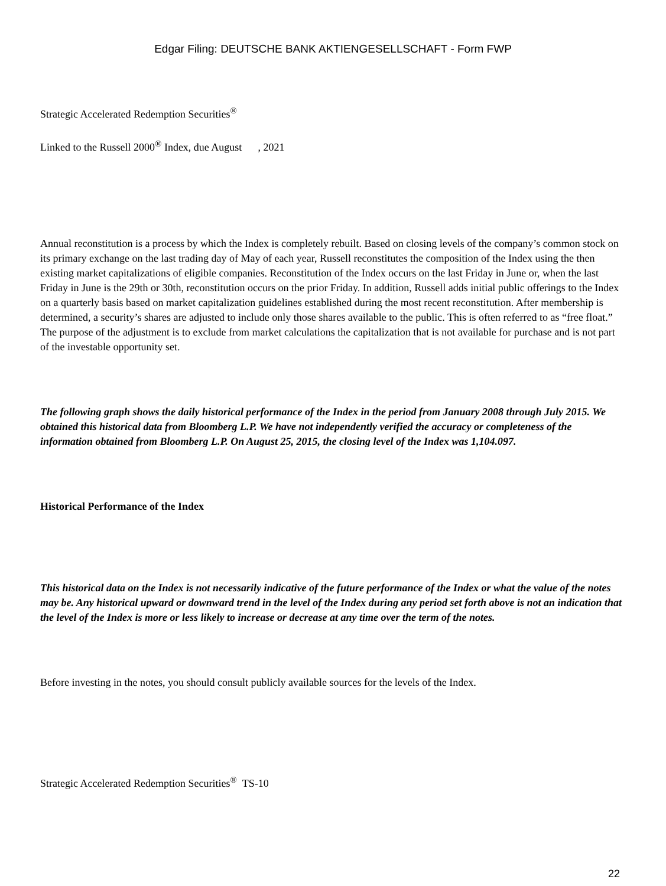Edgar Filing: DEUTSCHE BANK AKTIENGESELLSCHAFT - Form FWP
Strategic Accelerated Redemption Securities<sup>®</sup>
Linked to the Russell 2000<sup>®</sup> Index, due August , 2021
Annual reconstitution is a process by which the Index is completely rebuilt. Based on closing levels of the company’s common stock on its primary exchange on the last trading day of May of each year, Russell reconstitutes the composition of the Index using the then existing market capitalizations of eligible companies. Reconstitution of the Index occurs on the last Friday in June or, when the last Friday in June is the 29th or 30th, reconstitution occurs on the prior Friday. In addition, Russell adds initial public offerings to the Index on a quarterly basis based on market capitalization guidelines established during the most recent reconstitution. After membership is determined, a security’s shares are adjusted to include only those shares available to the public. This is often referred to as “free float.” The purpose of the adjustment is to exclude from market calculations the capitalization that is not available for purchase and is not part of the investable opportunity set.
The following graph shows the daily historical performance of the Index in the period from January 2008 through July 2015. We obtained this historical data from Bloomberg L.P. We have not independently verified the accuracy or completeness of the information obtained from Bloomberg L.P. On August 25, 2015, the closing level of the Index was 1,104.097.
Historical Performance of the Index
This historical data on the Index is not necessarily indicative of the future performance of the Index or what the value of the notes may be. Any historical upward or downward trend in the level of the Index during any period set forth above is not an indication that the level of the Index is more or less likely to increase or decrease at any time over the term of the notes.
Before investing in the notes, you should consult publicly available sources for the levels of the Index.
Strategic Accelerated Redemption Securities<sup>®</sup> TS-10
22